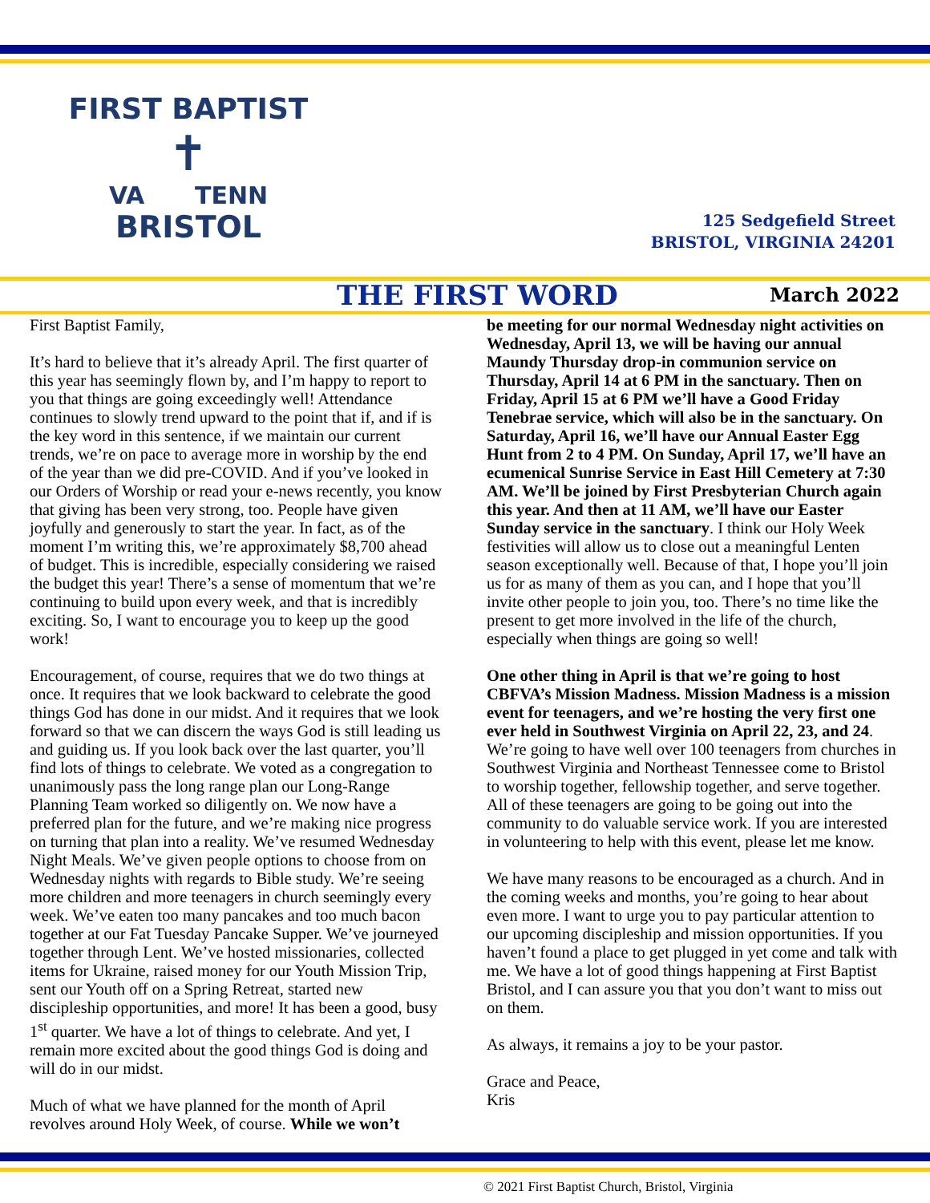FIRST BAPTIST
✝
VA TENN
BRISTOL
125 Sedgefield Street
BRISTOL, VIRGINIA 24201
THE FIRST WORD March 2022
First Baptist Family,
It’s hard to believe that it’s already April. The first quarter of this year has seemingly flown by, and I’m happy to report to you that things are going exceedingly well! Attendance continues to slowly trend upward to the point that if, and if is the key word in this sentence, if we maintain our current trends, we’re on pace to average more in worship by the end of the year than we did pre-COVID. And if you’ve looked in our Orders of Worship or read your e-news recently, you know that giving has been very strong, too. People have given joyfully and generously to start the year. In fact, as of the moment I’m writing this, we’re approximately $8,700 ahead of budget. This is incredible, especially considering we raised the budget this year! There’s a sense of momentum that we’re continuing to build upon every week, and that is incredibly exciting. So, I want to encourage you to keep up the good work!
Encouragement, of course, requires that we do two things at once. It requires that we look backward to celebrate the good things God has done in our midst. And it requires that we look forward so that we can discern the ways God is still leading us and guiding us. If you look back over the last quarter, you’ll find lots of things to celebrate. We voted as a congregation to unanimously pass the long range plan our Long-Range Planning Team worked so diligently on. We now have a preferred plan for the future, and we’re making nice progress on turning that plan into a reality. We’ve resumed Wednesday Night Meals. We’ve given people options to choose from on Wednesday nights with regards to Bible study. We’re seeing more children and more teenagers in church seemingly every week. We’ve eaten too many pancakes and too much bacon together at our Fat Tuesday Pancake Supper. We’ve journeyed together through Lent. We’ve hosted missionaries, collected items for Ukraine, raised money for our Youth Mission Trip, sent our Youth off on a Spring Retreat, started new discipleship opportunities, and more! It has been a good, busy 1<sup>st</sup> quarter. We have a lot of things to celebrate. And yet, I remain more excited about the good things God is doing and will do in our midst.
Much of what we have planned for the month of April revolves around Holy Week, of course. While we won’t
be meeting for our normal Wednesday night activities on Wednesday, April 13, we will be having our annual Maundy Thursday drop-in communion service on Thursday, April 14 at 6 PM in the sanctuary. Then on Friday, April 15 at 6 PM we’ll have a Good Friday Tenebrae service, which will also be in the sanctuary. On Saturday, April 16, we’ll have our Annual Easter Egg Hunt from 2 to 4 PM. On Sunday, April 17, we’ll have an ecumenical Sunrise Service in East Hill Cemetery at 7:30 AM. We’ll be joined by First Presbyterian Church again this year. And then at 11 AM, we’ll have our Easter Sunday service in the sanctuary. I think our Holy Week festivities will allow us to close out a meaningful Lenten season exceptionally well. Because of that, I hope you’ll join us for as many of them as you can, and I hope that you’ll invite other people to join you, too. There’s no time like the present to get more involved in the life of the church, especially when things are going so well!
One other thing in April is that we’re going to host CBFVA’s Mission Madness. Mission Madness is a mission event for teenagers, and we’re hosting the very first one ever held in Southwest Virginia on April 22, 23, and 24. We’re going to have well over 100 teenagers from churches in Southwest Virginia and Northeast Tennessee come to Bristol to worship together, fellowship together, and serve together. All of these teenagers are going to be going out into the community to do valuable service work. If you are interested in volunteering to help with this event, please let me know.
We have many reasons to be encouraged as a church. And in the coming weeks and months, you’re going to hear about even more. I want to urge you to pay particular attention to our upcoming discipleship and mission opportunities. If you haven’t found a place to get plugged in yet come and talk with me. We have a lot of good things happening at First Baptist Bristol, and I can assure you that you don’t want to miss out on them.
As always, it remains a joy to be your pastor.
Grace and Peace,
Kris
© 2021 First Baptist Church, Bristol, Virginia